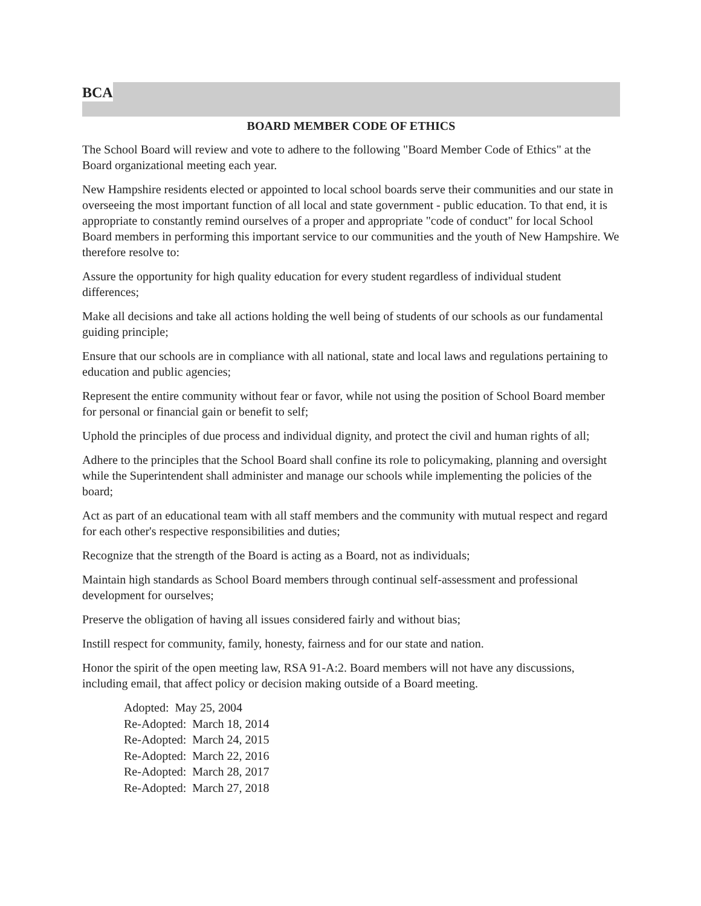BCA
BOARD MEMBER CODE OF ETHICS
The School Board will review and vote to adhere to the following "Board Member Code of Ethics" at the Board organizational meeting each year.
New Hampshire residents elected or appointed to local school boards serve their communities and our state in overseeing the most important function of all local and state government - public education. To that end, it is appropriate to constantly remind ourselves of a proper and appropriate "code of conduct" for local School Board members in performing this important service to our communities and the youth of New Hampshire. We therefore resolve to:
Assure the opportunity for high quality education for every student regardless of individual student differences;
Make all decisions and take all actions holding the well being of students of our schools as our fundamental guiding principle;
Ensure that our schools are in compliance with all national, state and local laws and regulations pertaining to education and public agencies;
Represent the entire community without fear or favor, while not using the position of School Board member for personal or financial gain or benefit to self;
Uphold the principles of due process and individual dignity, and protect the civil and human rights of all;
Adhere to the principles that the School Board shall confine its role to policymaking, planning and oversight while the Superintendent shall administer and manage our schools while implementing the policies of the board;
Act as part of an educational team with all staff members and the community with mutual respect and regard for each other's respective responsibilities and duties;
Recognize that the strength of the Board is acting as a Board, not as individuals;
Maintain high standards as School Board members through continual self-assessment and professional development for ourselves;
Preserve the obligation of having all issues considered fairly and without bias;
Instill respect for community, family, honesty, fairness and for our state and nation.
Honor the spirit of the open meeting law, RSA 91-A:2. Board members will not have any discussions, including email, that affect policy or decision making outside of a Board meeting.
Adopted: May 25, 2004
Re-Adopted: March 18, 2014
Re-Adopted: March 24, 2015
Re-Adopted: March 22, 2016
Re-Adopted: March 28, 2017
Re-Adopted: March 27, 2018